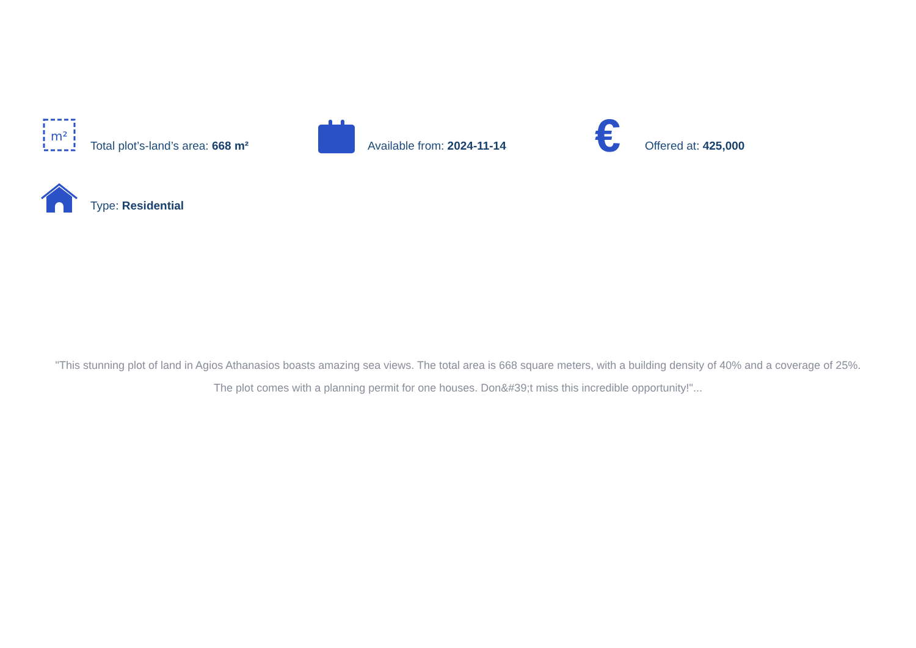m²
Total plot’s-land’s area: 668 m²
Available from: 2024-11-14
€
Offered at: 425,000
Type: Residential
"This stunning plot of land in Agios Athanasios boasts amazing sea views. The total area is 668 square meters, with a building density of 40% and a coverage of 25%. The plot comes with a planning permit for one houses. Don&#39;t miss this incredible opportunity!"...